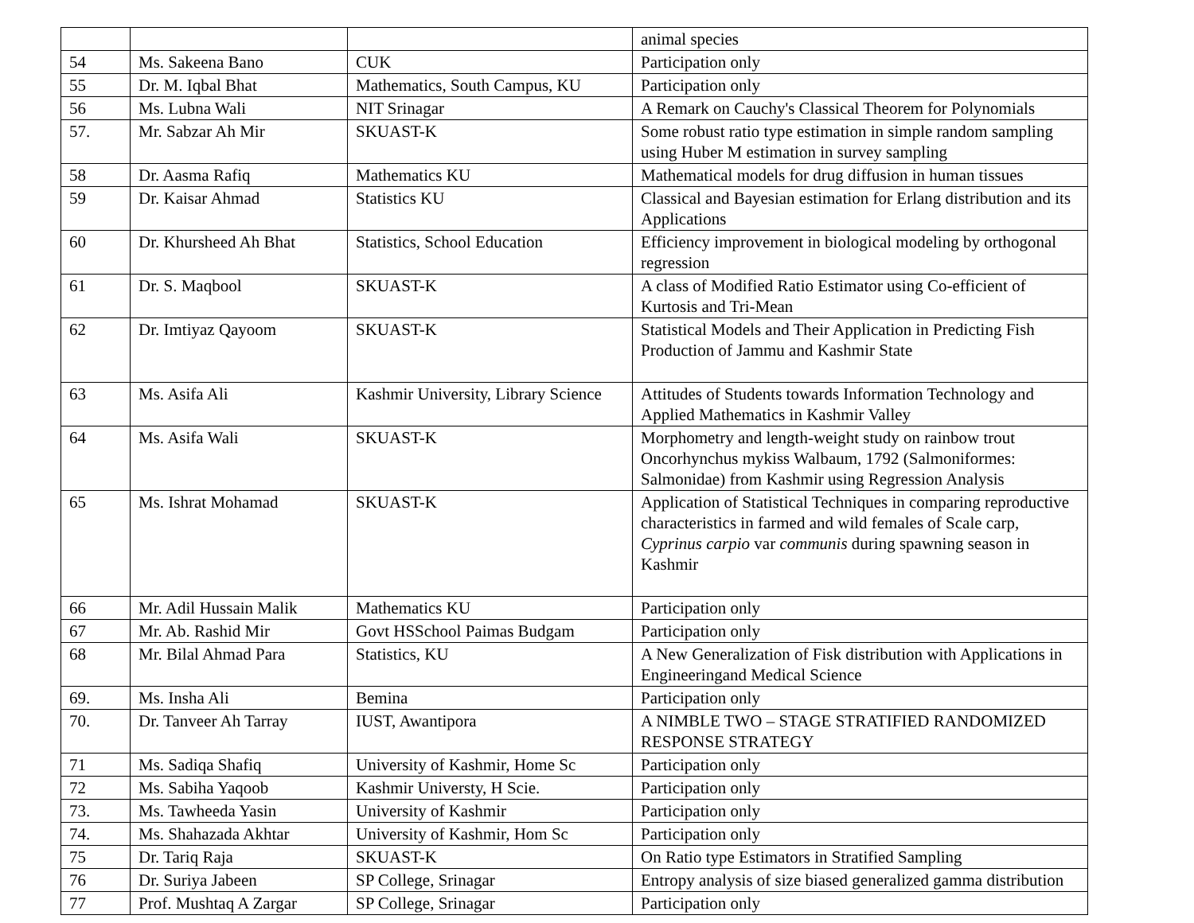| | | | animal species |
| 54 | Ms. Sakeena Bano | CUK | Participation only |
| 55 | Dr. M. Iqbal Bhat | Mathematics, South Campus, KU | Participation only |
| 56 | Ms. Lubna Wali | NIT Srinagar | A Remark on Cauchy's Classical Theorem for Polynomials |
| 57. | Mr. Sabzar Ah Mir | SKUAST-K | Some robust ratio type estimation in simple random sampling using Huber M estimation in survey sampling |
| 58 | Dr. Aasma Rafiq | Mathematics KU | Mathematical models for drug diffusion in human tissues |
| 59 | Dr. Kaisar Ahmad | Statistics KU | Classical and Bayesian estimation for Erlang distribution and its Applications |
| 60 | Dr. Khursheed Ah Bhat | Statistics, School Education | Efficiency improvement in biological modeling by orthogonal regression |
| 61 | Dr. S. Maqbool | SKUAST-K | A class of Modified Ratio Estimator using Co-efficient of Kurtosis and Tri-Mean |
| 62 | Dr. Imtiyaz Qayoom | SKUAST-K | Statistical Models and Their Application in Predicting Fish Production of Jammu and Kashmir State |
| 63 | Ms. Asifa Ali | Kashmir University, Library Science | Attitudes of Students towards Information Technology and Applied Mathematics in Kashmir Valley |
| 64 | Ms. Asifa Wali | SKUAST-K | Morphometry and length-weight study on rainbow trout Oncorhynchus mykiss Walbaum, 1792 (Salmoniformes: Salmonidae) from Kashmir using Regression Analysis |
| 65 | Ms. Ishrat Mohamad | SKUAST-K | Application of Statistical Techniques in comparing reproductive characteristics in farmed and wild females of Scale carp, Cyprinus carpio var communis during spawning season in Kashmir |
| 66 | Mr. Adil Hussain Malik | Mathematics KU | Participation only |
| 67 | Mr. Ab. Rashid Mir | Govt HSSchool Paimas Budgam | Participation only |
| 68 | Mr. Bilal Ahmad Para | Statistics, KU | A New Generalization of Fisk distribution with Applications in Engineeringand Medical Science |
| 69. | Ms. Insha Ali | Bemina | Participation only |
| 70. | Dr. Tanveer Ah Tarray | IUST, Awantipora | A NIMBLE TWO – STAGE STRATIFIED RANDOMIZED RESPONSE STRATEGY |
| 71 | Ms. Sadiqa Shafiq | University of Kashmir, Home Sc | Participation only |
| 72 | Ms. Sabiha Yaqoob | Kashmir Universty, H Scie. | Participation only |
| 73. | Ms. Tawheeda Yasin | University of Kashmir | Participation only |
| 74. | Ms. Shahazada Akhtar | University of Kashmir, Hom Sc | Participation only |
| 75 | Dr. Tariq Raja | SKUAST-K | On Ratio type Estimators in Stratified Sampling |
| 76 | Dr. Suriya Jabeen | SP College, Srinagar | Entropy analysis of size biased generalized gamma distribution |
| 77 | Prof. Mushtaq A Zargar | SP College, Srinagar | Participation only |